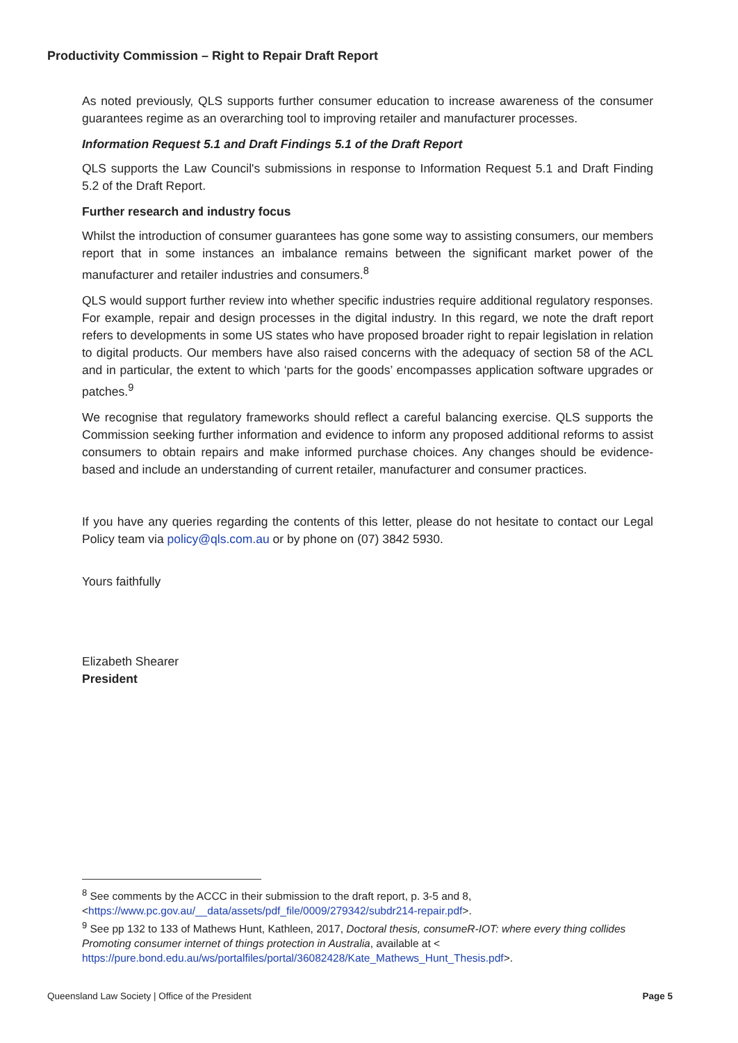Productivity Commission – Right to Repair Draft Report
As noted previously, QLS supports further consumer education to increase awareness of the consumer guarantees regime as an overarching tool to improving retailer and manufacturer processes.
Information Request 5.1 and Draft Findings 5.1 of the Draft Report
QLS supports the Law Council's submissions in response to Information Request 5.1 and Draft Finding 5.2 of the Draft Report.
Further research and industry focus
Whilst the introduction of consumer guarantees has gone some way to assisting consumers, our members report that in some instances an imbalance remains between the significant market power of the manufacturer and retailer industries and consumers.<sup>8</sup>
QLS would support further review into whether specific industries require additional regulatory responses. For example, repair and design processes in the digital industry. In this regard, we note the draft report refers to developments in some US states who have proposed broader right to repair legislation in relation to digital products. Our members have also raised concerns with the adequacy of section 58 of the ACL and in particular, the extent to which ‘parts for the goods’ encompasses application software upgrades or patches.<sup>9</sup>
We recognise that regulatory frameworks should reflect a careful balancing exercise. QLS supports the Commission seeking further information and evidence to inform any proposed additional reforms to assist consumers to obtain repairs and make informed purchase choices. Any changes should be evidence-based and include an understanding of current retailer, manufacturer and consumer practices.
If you have any queries regarding the contents of this letter, please do not hesitate to contact our Legal Policy team via policy@qls.com.au or by phone on (07) 3842 5930.
Yours faithfully
Elizabeth Shearer
President
<sup>8</sup> See comments by the ACCC in their submission to the draft report, p. 3-5 and 8, <https://www.pc.gov.au/__data/assets/pdf_file/0009/279342/subdr214-repair.pdf>.
<sup>9</sup> See pp 132 to 133 of Mathews Hunt, Kathleen, 2017, Doctoral thesis, consumeR-IOT: where every thing collides Promoting consumer internet of things protection in Australia, available at < https://pure.bond.edu.au/ws/portalfiles/portal/36082428/Kate_Mathews_Hunt_Thesis.pdf>.
Queensland Law Society | Office of the President Page 5